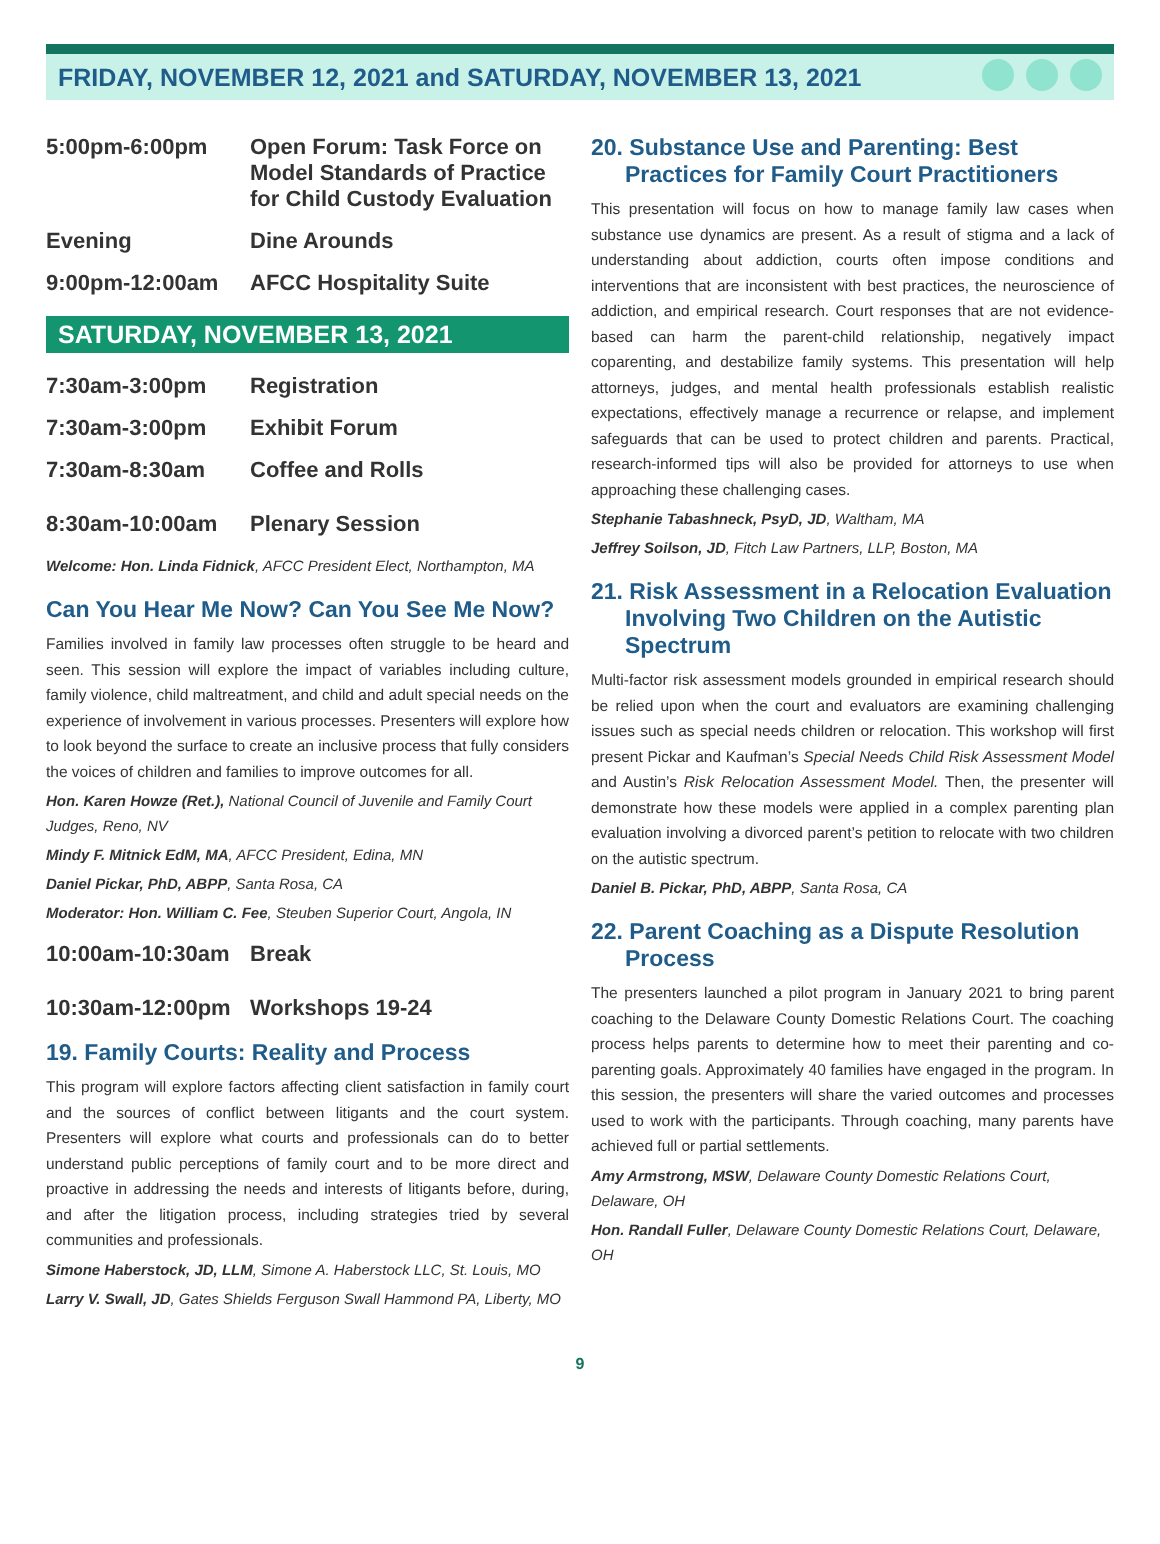FRIDAY, NOVEMBER 12, 2021 and SATURDAY, NOVEMBER 13, 2021
5:00pm-6:00pm Open Forum: Task Force on Model Standards of Practice for Child Custody Evaluation
Evening Dine Arounds
9:00pm-12:00am AFCC Hospitality Suite
SATURDAY, NOVEMBER 13, 2021
7:30am-3:00pm Registration
7:30am-3:00pm Exhibit Forum
7:30am-8:30am Coffee and Rolls
8:30am-10:00am Plenary Session
Welcome: Hon. Linda Fidnick, AFCC President Elect, Northampton, MA
Can You Hear Me Now? Can You See Me Now?
Families involved in family law processes often struggle to be heard and seen. This session will explore the impact of variables including culture, family violence, child maltreatment, and child and adult special needs on the experience of involvement in various processes. Presenters will explore how to look beyond the surface to create an inclusive process that fully considers the voices of children and families to improve outcomes for all.
Hon. Karen Howze (Ret.), National Council of Juvenile and Family Court Judges, Reno, NV
Mindy F. Mitnick EdM, MA, AFCC President, Edina, MN
Daniel Pickar, PhD, ABPP, Santa Rosa, CA
Moderator: Hon. William C. Fee, Steuben Superior Court, Angola, IN
10:00am-10:30am Break
10:30am-12:00pm Workshops 19-24
19. Family Courts: Reality and Process
This program will explore factors affecting client satisfaction in family court and the sources of conflict between litigants and the court system. Presenters will explore what courts and professionals can do to better understand public perceptions of family court and to be more direct and proactive in addressing the needs and interests of litigants before, during, and after the litigation process, including strategies tried by several communities and professionals.
Simone Haberstock, JD, LLM, Simone A. Haberstock LLC, St. Louis, MO
Larry V. Swall, JD, Gates Shields Ferguson Swall Hammond PA, Liberty, MO
20. Substance Use and Parenting: Best Practices for Family Court Practitioners
This presentation will focus on how to manage family law cases when substance use dynamics are present. As a result of stigma and a lack of understanding about addiction, courts often impose conditions and interventions that are inconsistent with best practices, the neuroscience of addiction, and empirical research. Court responses that are not evidence-based can harm the parent-child relationship, negatively impact coparenting, and destabilize family systems. This presentation will help attorneys, judges, and mental health professionals establish realistic expectations, effectively manage a recurrence or relapse, and implement safeguards that can be used to protect children and parents. Practical, research-informed tips will also be provided for attorneys to use when approaching these challenging cases.
Stephanie Tabashneck, PsyD, JD, Waltham, MA
Jeffrey Soilson, JD, Fitch Law Partners, LLP, Boston, MA
21. Risk Assessment in a Relocation Evaluation Involving Two Children on the Autistic Spectrum
Multi-factor risk assessment models grounded in empirical research should be relied upon when the court and evaluators are examining challenging issues such as special needs children or relocation. This workshop will first present Pickar and Kaufman’s Special Needs Child Risk Assessment Model and Austin’s Risk Relocation Assessment Model. Then, the presenter will demonstrate how these models were applied in a complex parenting plan evaluation involving a divorced parent’s petition to relocate with two children on the autistic spectrum.
Daniel B. Pickar, PhD, ABPP, Santa Rosa, CA
22. Parent Coaching as a Dispute Resolution Process
The presenters launched a pilot program in January 2021 to bring parent coaching to the Delaware County Domestic Relations Court. The coaching process helps parents to determine how to meet their parenting and co-parenting goals. Approximately 40 families have engaged in the program. In this session, the presenters will share the varied outcomes and processes used to work with the participants. Through coaching, many parents have achieved full or partial settlements.
Amy Armstrong, MSW, Delaware County Domestic Relations Court, Delaware, OH
Hon. Randall Fuller, Delaware County Domestic Relations Court, Delaware, OH
9